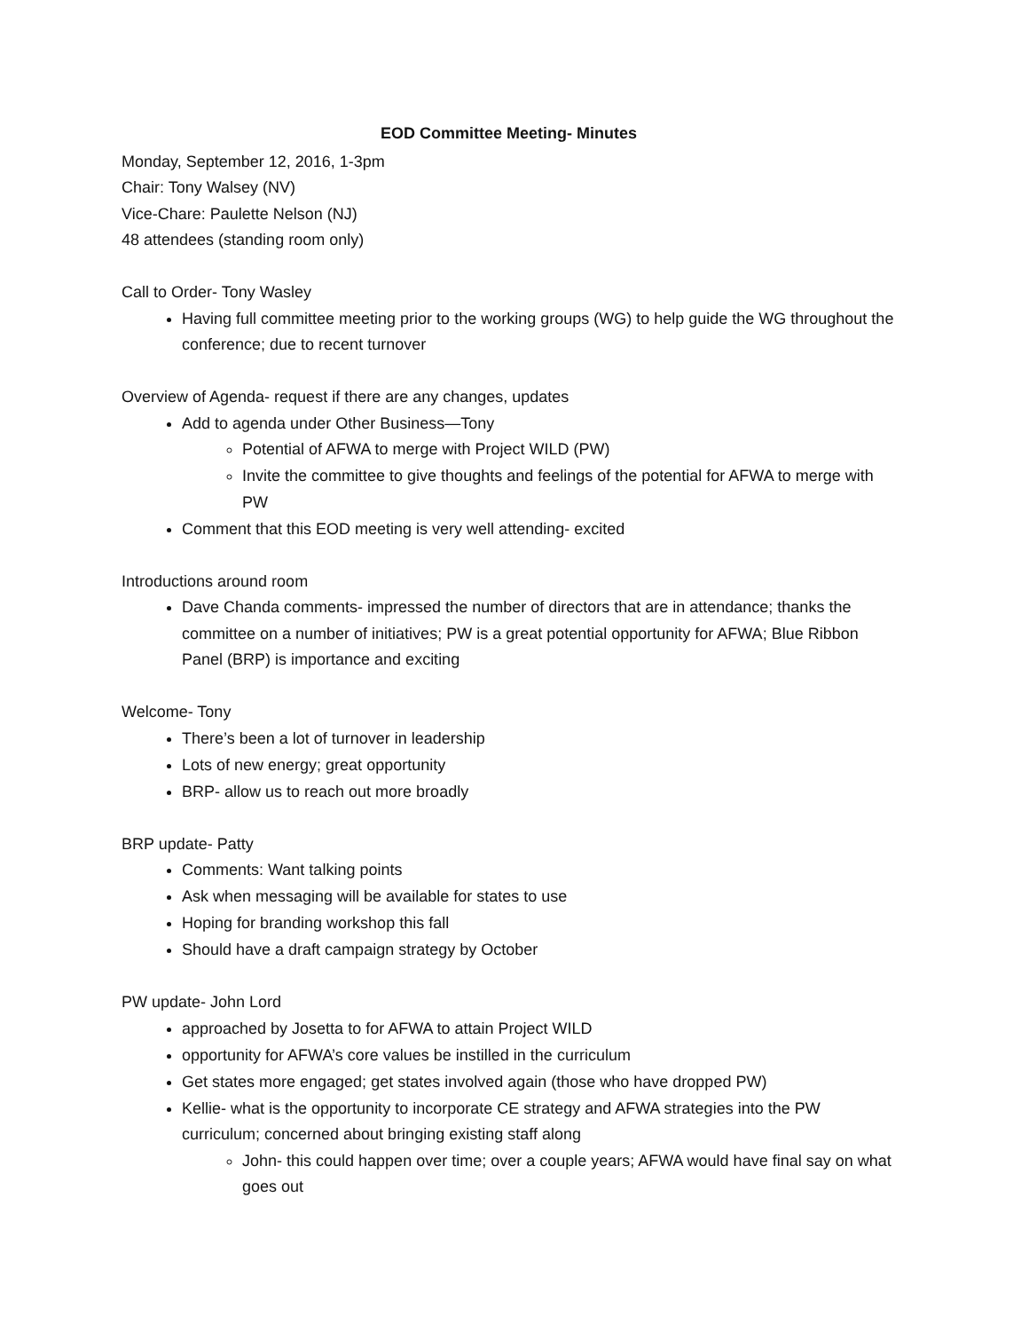EOD Committee Meeting- Minutes
Monday, September 12, 2016, 1-3pm
Chair: Tony Walsey (NV)
Vice-Chare: Paulette Nelson (NJ)
48 attendees (standing room only)
Call to Order- Tony Wasley
Having full committee meeting prior to the working groups (WG) to help guide the WG throughout the conference; due to recent turnover
Overview of Agenda- request if there are any changes, updates
Add to agenda under Other Business—Tony
Potential of AFWA to merge with Project WILD (PW)
Invite the committee to give thoughts and feelings of the potential for AFWA to merge with PW
Comment that this EOD meeting is very well attending- excited
Introductions around room
Dave Chanda comments- impressed the number of directors that are in attendance; thanks the committee on a number of initiatives; PW is a great potential opportunity for AFWA; Blue Ribbon Panel (BRP) is importance and exciting
Welcome- Tony
There’s been a lot of turnover in leadership
Lots of new energy; great opportunity
BRP- allow us to reach out more broadly
BRP update- Patty
Comments: Want talking points
Ask when messaging will be available for states to use
Hoping for branding workshop this fall
Should have a draft campaign strategy by October
PW update- John Lord
approached by Josetta to for AFWA to attain Project WILD
opportunity for AFWA’s core values be instilled in the curriculum
Get states more engaged; get states involved again (those who have dropped PW)
Kellie- what is the opportunity to incorporate CE strategy and AFWA strategies into the PW curriculum; concerned about bringing existing staff along
John- this could happen over time; over a couple years; AFWA would have final say on what goes out